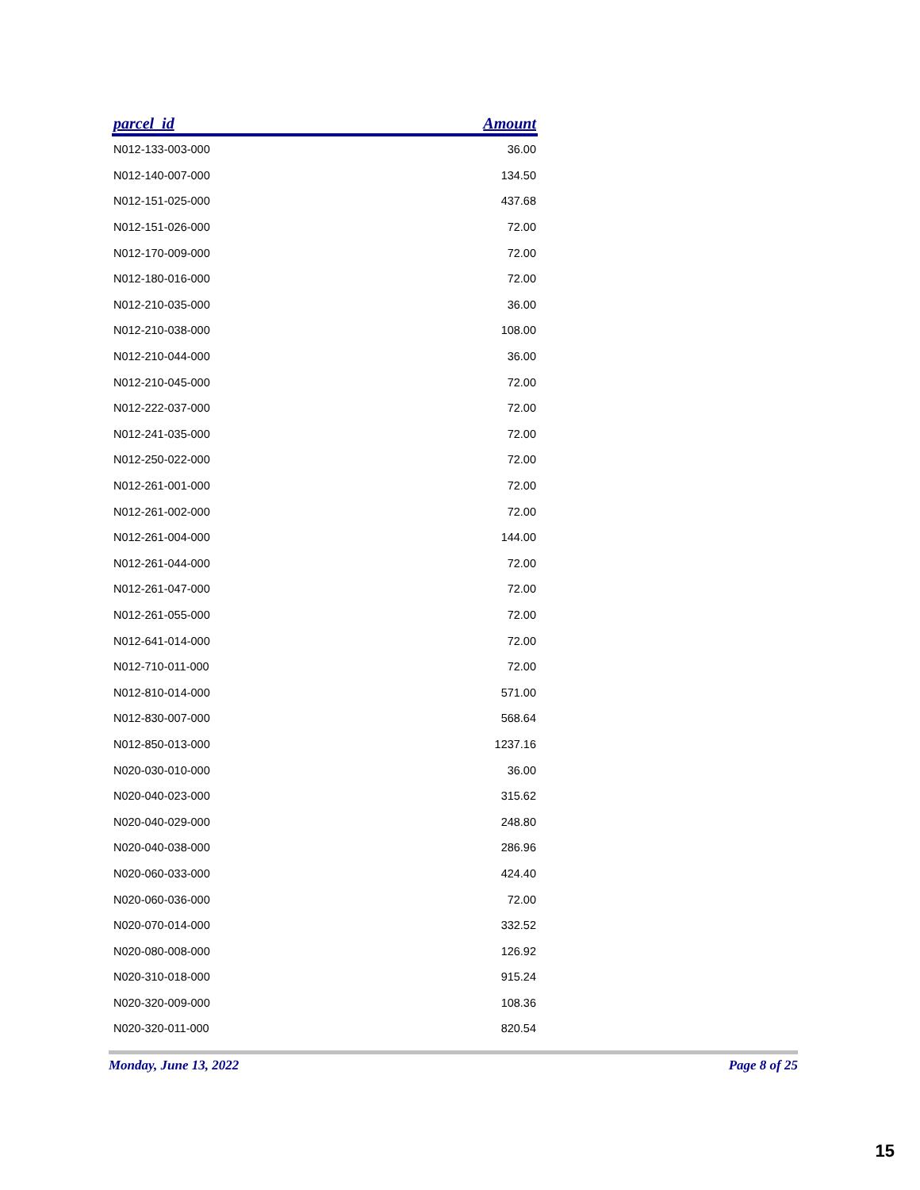| parcel_id | Amount |
| --- | --- |
| N012-133-003-000 | 36.00 |
| N012-140-007-000 | 134.50 |
| N012-151-025-000 | 437.68 |
| N012-151-026-000 | 72.00 |
| N012-170-009-000 | 72.00 |
| N012-180-016-000 | 72.00 |
| N012-210-035-000 | 36.00 |
| N012-210-038-000 | 108.00 |
| N012-210-044-000 | 36.00 |
| N012-210-045-000 | 72.00 |
| N012-222-037-000 | 72.00 |
| N012-241-035-000 | 72.00 |
| N012-250-022-000 | 72.00 |
| N012-261-001-000 | 72.00 |
| N012-261-002-000 | 72.00 |
| N012-261-004-000 | 144.00 |
| N012-261-044-000 | 72.00 |
| N012-261-047-000 | 72.00 |
| N012-261-055-000 | 72.00 |
| N012-641-014-000 | 72.00 |
| N012-710-011-000 | 72.00 |
| N012-810-014-000 | 571.00 |
| N012-830-007-000 | 568.64 |
| N012-850-013-000 | 1237.16 |
| N020-030-010-000 | 36.00 |
| N020-040-023-000 | 315.62 |
| N020-040-029-000 | 248.80 |
| N020-040-038-000 | 286.96 |
| N020-060-033-000 | 424.40 |
| N020-060-036-000 | 72.00 |
| N020-070-014-000 | 332.52 |
| N020-080-008-000 | 126.92 |
| N020-310-018-000 | 915.24 |
| N020-320-009-000 | 108.36 |
| N020-320-011-000 | 820.54 |
Monday, June 13, 2022 Page 8 of 25
15